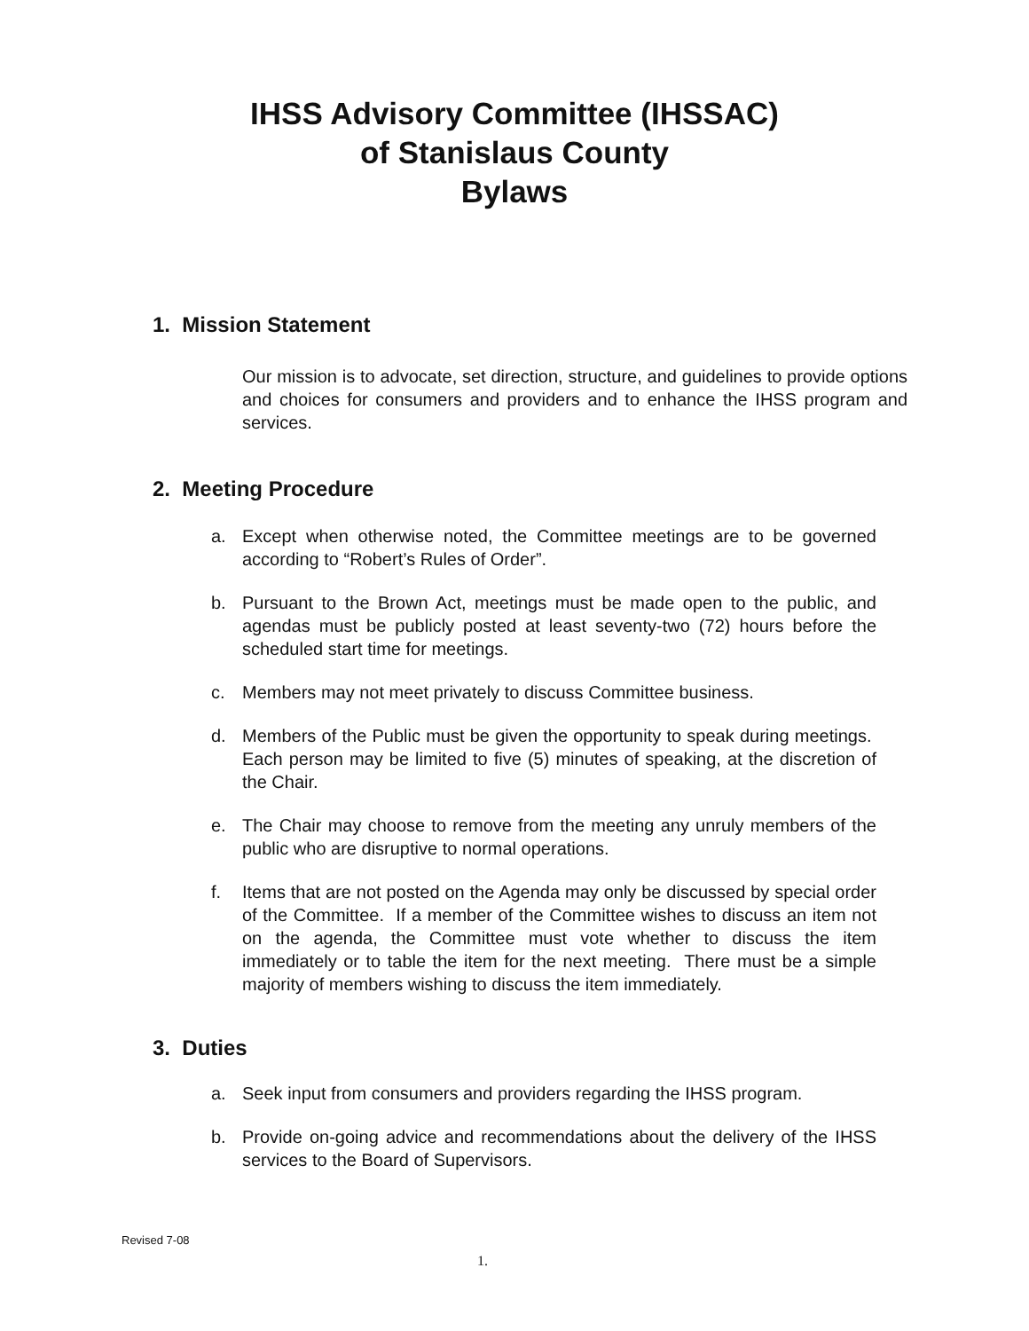IHSS Advisory Committee (IHSSAC)
of Stanislaus County
Bylaws
1. Mission Statement
Our mission is to advocate, set direction, structure, and guidelines to provide options and choices for consumers and providers and to enhance the IHSS program and services.
2. Meeting Procedure
a. Except when otherwise noted, the Committee meetings are to be governed according to “Robert’s Rules of Order”.
b. Pursuant to the Brown Act, meetings must be made open to the public, and agendas must be publicly posted at least seventy-two (72) hours before the scheduled start time for meetings.
c. Members may not meet privately to discuss Committee business.
d. Members of the Public must be given the opportunity to speak during meetings. Each person may be limited to five (5) minutes of speaking, at the discretion of the Chair.
e. The Chair may choose to remove from the meeting any unruly members of the public who are disruptive to normal operations.
f. Items that are not posted on the Agenda may only be discussed by special order of the Committee. If a member of the Committee wishes to discuss an item not on the agenda, the Committee must vote whether to discuss the item immediately or to table the item for the next meeting. There must be a simple majority of members wishing to discuss the item immediately.
3. Duties
a. Seek input from consumers and providers regarding the IHSS program.
b. Provide on-going advice and recommendations about the delivery of the IHSS services to the Board of Supervisors.
Revised 7-08
1.